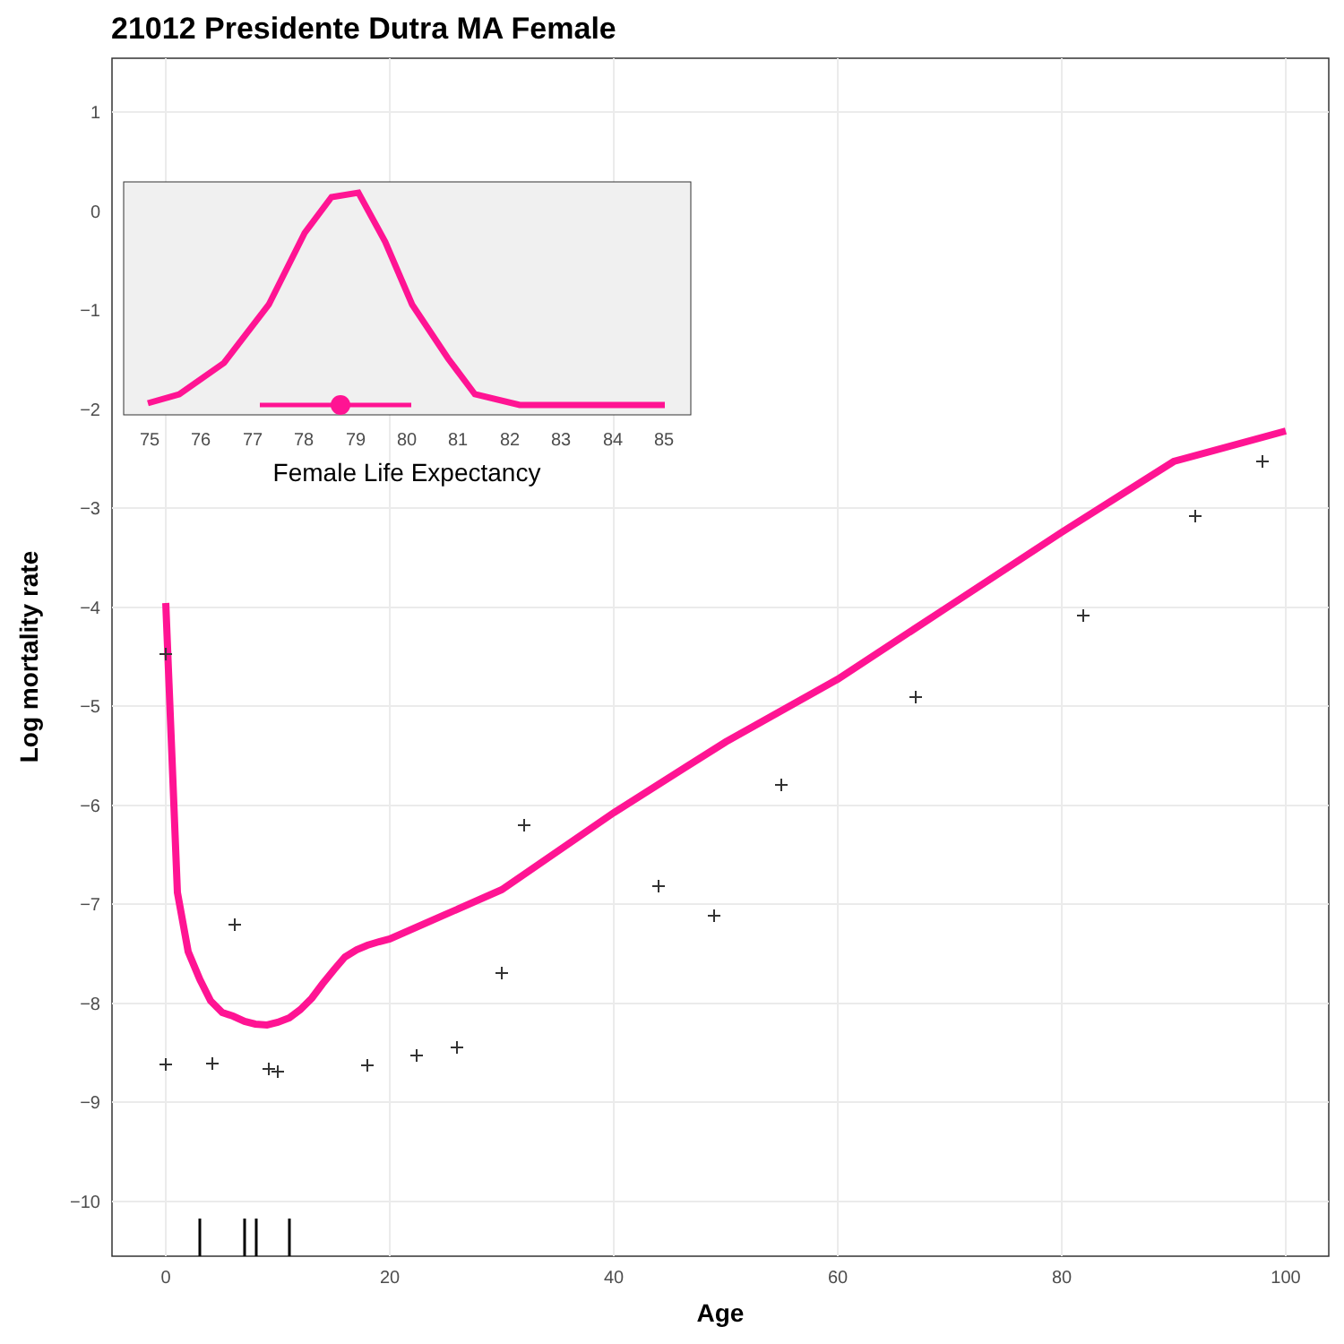21012 Presidente Dutra MA Female
1
0
−1
−2
−3
−4
−5
−6
−7
−8
−9
−10
0
20
40
60
80
100
Age
Log mortality rate
75
76
77
78
79
80
81
82
83
84
85
Female Life Expectancy